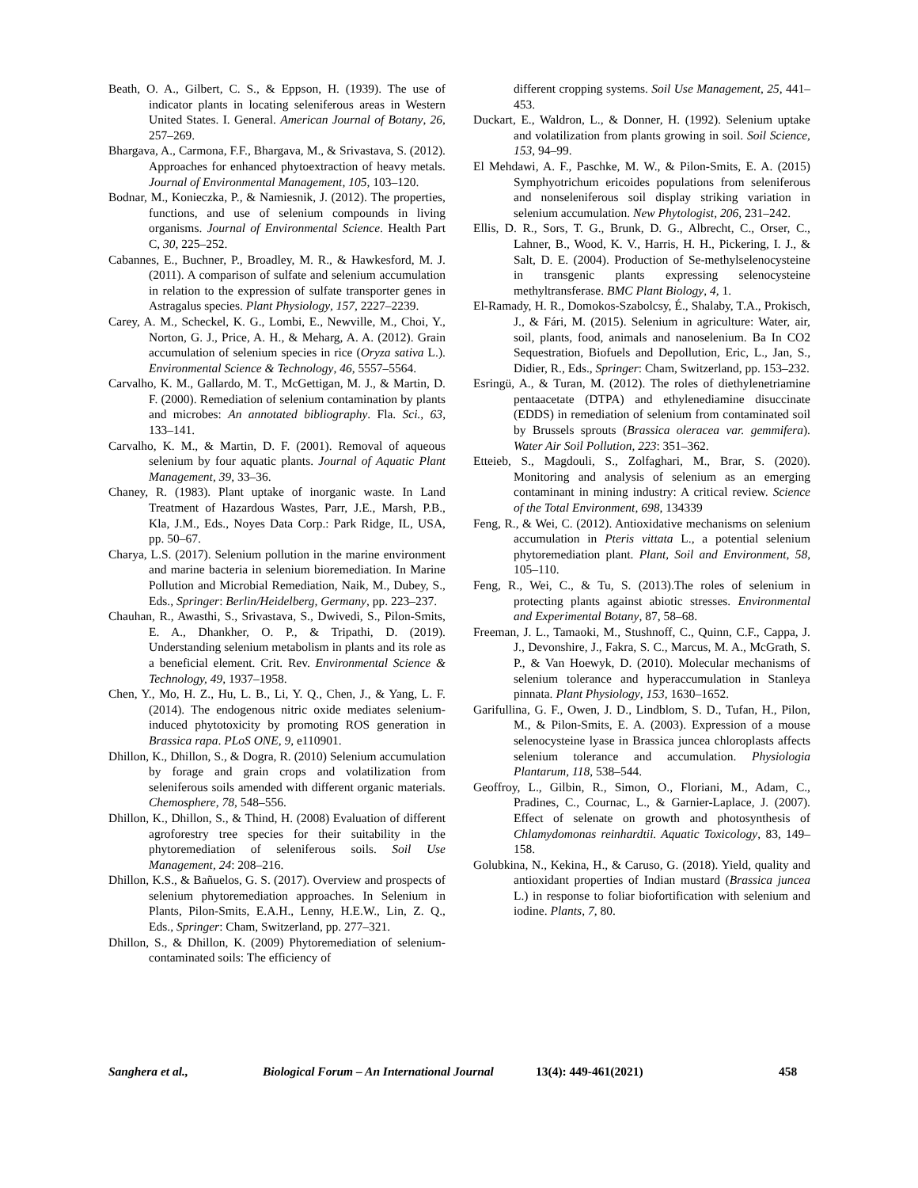Beath, O. A., Gilbert, C. S., & Eppson, H. (1939). The use of indicator plants in locating seleniferous areas in Western United States. I. General. American Journal of Botany, 26, 257–269.
Bhargava, A., Carmona, F.F., Bhargava, M., & Srivastava, S. (2012). Approaches for enhanced phytoextraction of heavy metals. Journal of Environmental Management, 105, 103–120.
Bodnar, M., Konieczka, P., & Namiesnik, J. (2012). The properties, functions, and use of selenium compounds in living organisms. Journal of Environmental Science. Health Part C, 30, 225–252.
Cabannes, E., Buchner, P., Broadley, M. R., & Hawkesford, M. J. (2011). A comparison of sulfate and selenium accumulation in relation to the expression of sulfate transporter genes in Astragalus species. Plant Physiology, 157, 2227–2239.
Carey, A. M., Scheckel, K. G., Lombi, E., Newville, M., Choi, Y., Norton, G. J., Price, A. H., & Meharg, A. A. (2012). Grain accumulation of selenium species in rice (Oryza sativa L.). Environmental Science & Technology, 46, 5557–5564.
Carvalho, K. M., Gallardo, M. T., McGettigan, M. J., & Martin, D. F. (2000). Remediation of selenium contamination by plants and microbes: An annotated bibliography. Fla. Sci., 63, 133–141.
Carvalho, K. M., & Martin, D. F. (2001). Removal of aqueous selenium by four aquatic plants. Journal of Aquatic Plant Management, 39, 33–36.
Chaney, R. (1983). Plant uptake of inorganic waste. In Land Treatment of Hazardous Wastes, Parr, J.E., Marsh, P.B., Kla, J.M., Eds., Noyes Data Corp.: Park Ridge, IL, USA, pp. 50–67.
Charya, L.S. (2017). Selenium pollution in the marine environment and marine bacteria in selenium bioremediation. In Marine Pollution and Microbial Remediation, Naik, M., Dubey, S., Eds., Springer: Berlin/Heidelberg, Germany, pp. 223–237.
Chauhan, R., Awasthi, S., Srivastava, S., Dwivedi, S., Pilon-Smits, E. A., Dhankher, O. P., & Tripathi, D. (2019). Understanding selenium metabolism in plants and its role as a beneficial element. Crit. Rev. Environmental Science & Technology, 49, 1937–1958.
Chen, Y., Mo, H. Z., Hu, L. B., Li, Y. Q., Chen, J., & Yang, L. F. (2014). The endogenous nitric oxide mediates selenium-induced phytotoxicity by promoting ROS generation in Brassica rapa. PLoS ONE, 9, e110901.
Dhillon, K., Dhillon, S., & Dogra, R. (2010) Selenium accumulation by forage and grain crops and volatilization from seleniferous soils amended with different organic materials. Chemosphere, 78, 548–556.
Dhillon, K., Dhillon, S., & Thind, H. (2008) Evaluation of different agroforestry tree species for their suitability in the phytoremediation of seleniferous soils. Soil Use Management, 24: 208–216.
Dhillon, K.S., & Bañuelos, G. S. (2017). Overview and prospects of selenium phytoremediation approaches. In Selenium in Plants, Pilon-Smits, E.A.H., Lenny, H.E.W., Lin, Z. Q., Eds., Springer: Cham, Switzerland, pp. 277–321.
Dhillon, S., & Dhillon, K. (2009) Phytoremediation of selenium-contaminated soils: The efficiency of
different cropping systems. Soil Use Management, 25, 441–453.
Duckart, E., Waldron, L., & Donner, H. (1992). Selenium uptake and volatilization from plants growing in soil. Soil Science, 153, 94–99.
El Mehdawi, A. F., Paschke, M. W., & Pilon-Smits, E. A. (2015) Symphyotrichum ericoides populations from seleniferous and nonseleniferous soil display striking variation in selenium accumulation. New Phytologist, 206, 231–242.
Ellis, D. R., Sors, T. G., Brunk, D. G., Albrecht, C., Orser, C., Lahner, B., Wood, K. V., Harris, H. H., Pickering, I. J., & Salt, D. E. (2004). Production of Se-methylselenocysteine in transgenic plants expressing selenocysteine methyltransferase. BMC Plant Biology, 4, 1.
El-Ramady, H. R., Domokos-Szabolcsy, É., Shalaby, T.A., Prokisch, J., & Fári, M. (2015). Selenium in agriculture: Water, air, soil, plants, food, animals and nanoselenium. Ba In CO2 Sequestration, Biofuels and Depollution, Eric, L., Jan, S., Didier, R., Eds., Springer: Cham, Switzerland, pp. 153–232.
Esringü, A., & Turan, M. (2012). The roles of diethylenetriamine pentaacetate (DTPA) and ethylenediamine disuccinate (EDDS) in remediation of selenium from contaminated soil by Brussels sprouts (Brassica oleracea var. gemmifera). Water Air Soil Pollution, 223: 351–362.
Etteieb, S., Magdouli, S., Zolfaghari, M., Brar, S. (2020). Monitoring and analysis of selenium as an emerging contaminant in mining industry: A critical review. Science of the Total Environment, 698, 134339
Feng, R., & Wei, C. (2012). Antioxidative mechanisms on selenium accumulation in Pteris vittata L., a potential selenium phytoremediation plant. Plant, Soil and Environment, 58, 105–110.
Feng, R., Wei, C., & Tu, S. (2013).The roles of selenium in protecting plants against abiotic stresses. Environmental and Experimental Botany, 87, 58–68.
Freeman, J. L., Tamaoki, M., Stushnoff, C., Quinn, C.F., Cappa, J. J., Devonshire, J., Fakra, S. C., Marcus, M. A., McGrath, S. P., & Van Hoewyk, D. (2010). Molecular mechanisms of selenium tolerance and hyperaccumulation in Stanleya pinnata. Plant Physiology, 153, 1630–1652.
Garifullina, G. F., Owen, J. D., Lindblom, S. D., Tufan, H., Pilon, M., & Pilon-Smits, E. A. (2003). Expression of a mouse selenocysteine lyase in Brassica juncea chloroplasts affects selenium tolerance and accumulation. Physiologia Plantarum, 118, 538–544.
Geoffroy, L., Gilbin, R., Simon, O., Floriani, M., Adam, C., Pradines, C., Cournac, L., & Garnier-Laplace, J. (2007). Effect of selenate on growth and photosynthesis of Chlamydomonas reinhardtii. Aquatic Toxicology, 83, 149–158.
Golubkina, N., Kekina, H., & Caruso, G. (2018). Yield, quality and antioxidant properties of Indian mustard (Brassica juncea L.) in response to foliar biofortification with selenium and iodine. Plants, 7, 80.
Sanghera et al., Biological Forum – An International Journal 13(4): 449-461(2021) 458